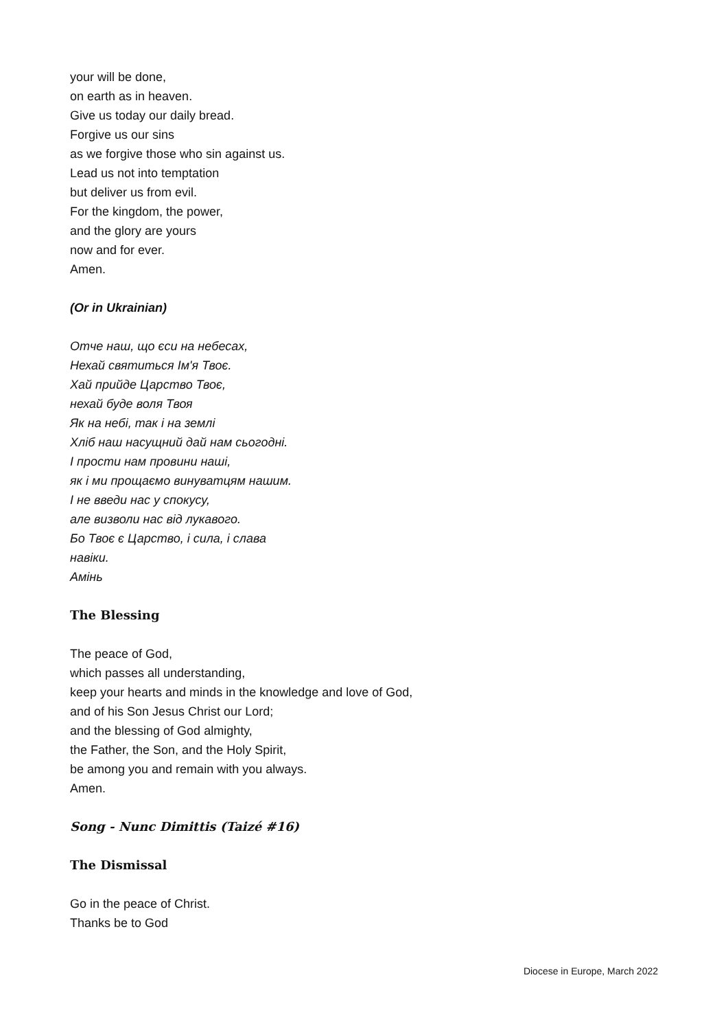your will be done,
on earth as in heaven.
Give us today our daily bread.
Forgive us our sins
as we forgive those who sin against us.
Lead us not into temptation
but deliver us from evil.
For the kingdom, the power,
and the glory are yours
now and for ever.
Amen.
(Or in Ukrainian)
Отче наш, що єси на небесах,
Нехай святиться Ім'я Твоє.
Хай прийде Царство Твоє,
нехай буде воля Твоя
Як на небі, так і на землі
Хліб наш насущний дай нам сьогодні.
І прости нам провини наші,
як і ми прощаємо винуватцям нашим.
І не введи нас у спокусу,
але визволи нас від лукавого.
Бо Твоє є Царство, і сила, і слава
навіки.
Амінь
The Blessing
The peace of God,
which passes all understanding,
keep your hearts and minds in the knowledge and love of God,
and of his Son Jesus Christ our Lord;
and the blessing of God almighty,
the Father, the Son, and the Holy Spirit,
be among you and remain with you always.
Amen.
Song - Nunc Dimittis (Taizé #16)
The Dismissal
Go in the peace of Christ.
Thanks be to God
Diocese in Europe, March 2022